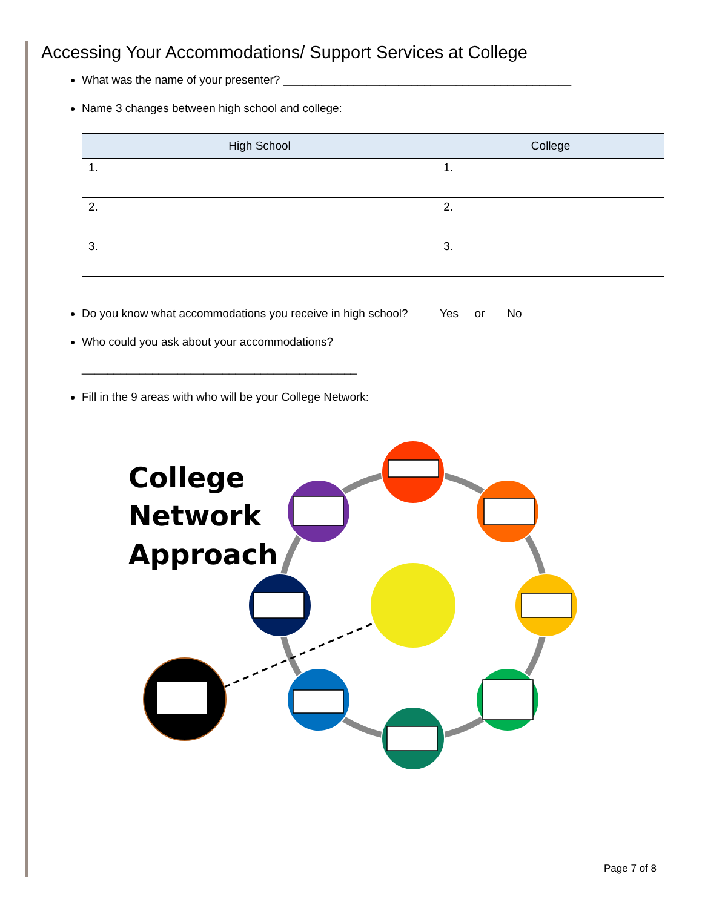Accessing Your Accommodations/ Support Services at College
What was the name of your presenter? _____________________________________________
Name 3 changes between high school and college:
| High School | College |
| --- | --- |
| 1. | 1. |
| 2. | 2. |
| 3. | 3. |
Do you know what accommodations you receive in high school? Yes or No
Who could you ask about your accommodations?
___________________________________________
Fill in the 9 areas with who will be your College Network:
College
Network
Approach
Page 7 of 8